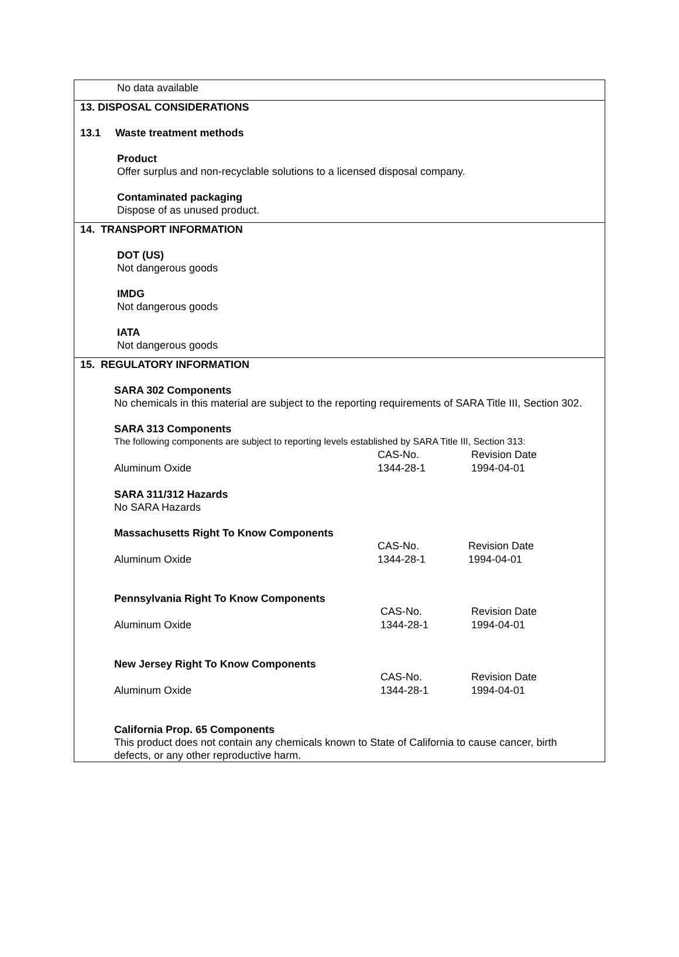No data available
13. DISPOSAL CONSIDERATIONS
13.1 Waste treatment methods
Product
Offer surplus and non-recyclable solutions to a licensed disposal company.
Contaminated packaging
Dispose of as unused product.
14. TRANSPORT INFORMATION
DOT (US)
Not dangerous goods
IMDG
Not dangerous goods
IATA
Not dangerous goods
15. REGULATORY INFORMATION
SARA 302 Components
No chemicals in this material are subject to the reporting requirements of SARA Title III, Section 302.
SARA 313 Components
The following components are subject to reporting levels established by SARA Title III, Section 313:
| | CAS-No. | Revision Date |
| Aluminum Oxide | 1344-28-1 | 1994-04-01 |
SARA 311/312 Hazards
No SARA Hazards
Massachusetts Right To Know Components
| | CAS-No. | Revision Date |
| Aluminum Oxide | 1344-28-1 | 1994-04-01 |
Pennsylvania Right To Know Components
| | CAS-No. | Revision Date |
| Aluminum Oxide | 1344-28-1 | 1994-04-01 |
New Jersey Right To Know Components
| | CAS-No. | Revision Date |
| Aluminum Oxide | 1344-28-1 | 1994-04-01 |
California Prop. 65 Components
This product does not contain any chemicals known to State of California to cause cancer, birth defects, or any other reproductive harm.